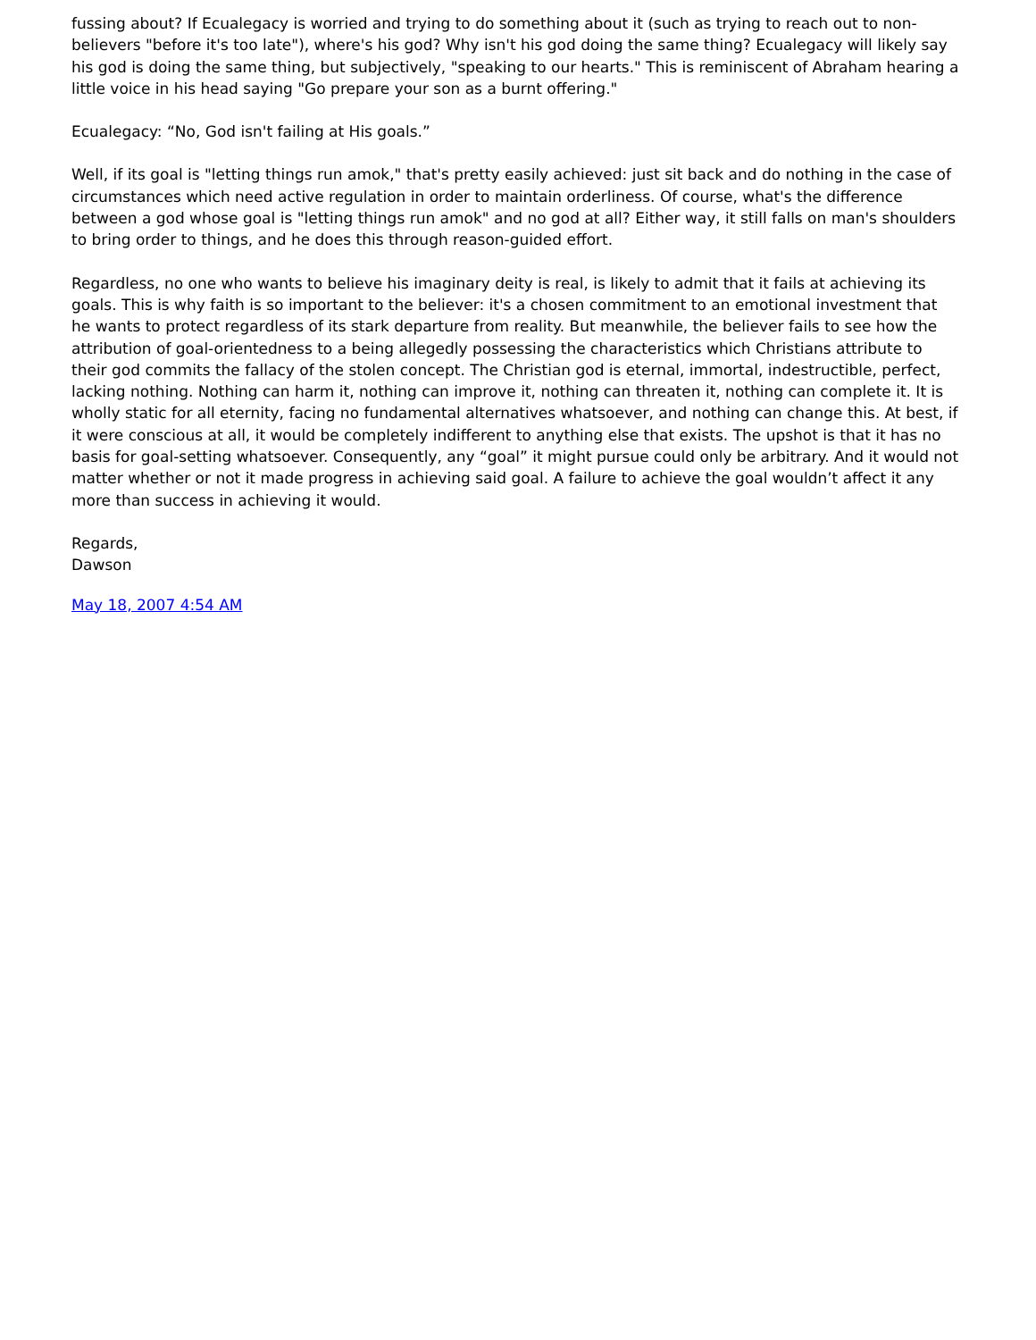fussing about? If Ecualegacy is worried and trying to do something about it (such as trying to reach out to non-believers "before it's too late"), where's his god? Why isn't his god doing the same thing? Ecualegacy will likely say his god is doing the same thing, but subjectively, "speaking to our hearts." This is reminiscent of Abraham hearing a little voice in his head saying "Go prepare your son as a burnt offering."
Ecualegacy: “No, God isn't failing at His goals.”
Well, if its goal is "letting things run amok," that's pretty easily achieved: just sit back and do nothing in the case of circumstances which need active regulation in order to maintain orderliness. Of course, what's the difference between a god whose goal is "letting things run amok" and no god at all? Either way, it still falls on man's shoulders to bring order to things, and he does this through reason-guided effort.
Regardless, no one who wants to believe his imaginary deity is real, is likely to admit that it fails at achieving its goals. This is why faith is so important to the believer: it's a chosen commitment to an emotional investment that he wants to protect regardless of its stark departure from reality. But meanwhile, the believer fails to see how the attribution of goal-orientedness to a being allegedly possessing the characteristics which Christians attribute to their god commits the fallacy of the stolen concept. The Christian god is eternal, immortal, indestructible, perfect, lacking nothing. Nothing can harm it, nothing can improve it, nothing can threaten it, nothing can complete it. It is wholly static for all eternity, facing no fundamental alternatives whatsoever, and nothing can change this. At best, if it were conscious at all, it would be completely indifferent to anything else that exists. The upshot is that it has no basis for goal-setting whatsoever. Consequently, any “goal” it might pursue could only be arbitrary. And it would not matter whether or not it made progress in achieving said goal. A failure to achieve the goal wouldn’t affect it any more than success in achieving it would.
Regards,
Dawson
May 18, 2007 4:54 AM